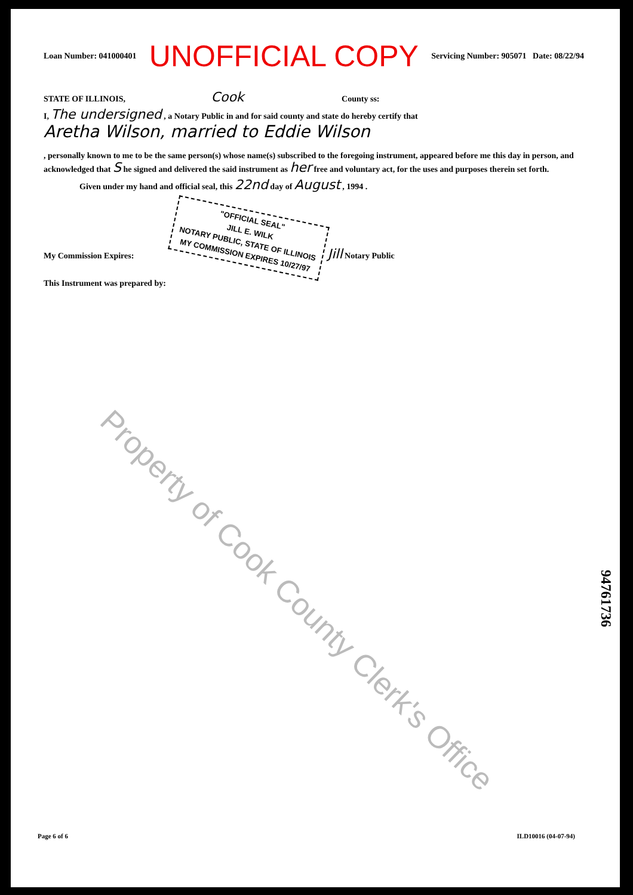Loan Number: 041000401 UNOFFICIAL COPY Servicing Number: 905071 Date: 08/22/94
STATE OF ILLINOIS, Cook County ss:
I, The undersigned , a Notary Public in and for said county and state do hereby certify that
Aretha Wilson, married to Eddie Wilson
, personally known to me to be the same person(s) whose name(s) subscribed to the foregoing instrument, appeared before me this day in person, and acknowledged that S he signed and delivered the said instrument as her free and voluntary act, for the uses and purposes therein set forth.
Given under my hand and official seal, this 22nd day of August , 1994 .
My Commission Expires: "OFFICIAL SEAL"
JILL E. WILK
NOTARY PUBLIC, STATE OF ILLINOIS
MY COMMISSION EXPIRES 10/27/97 Jill Notary Public
This Instrument was prepared by:
Property of Cook County Clerk's Office
94761736
Page 6 of 6 ILD10016 (04-07-94)